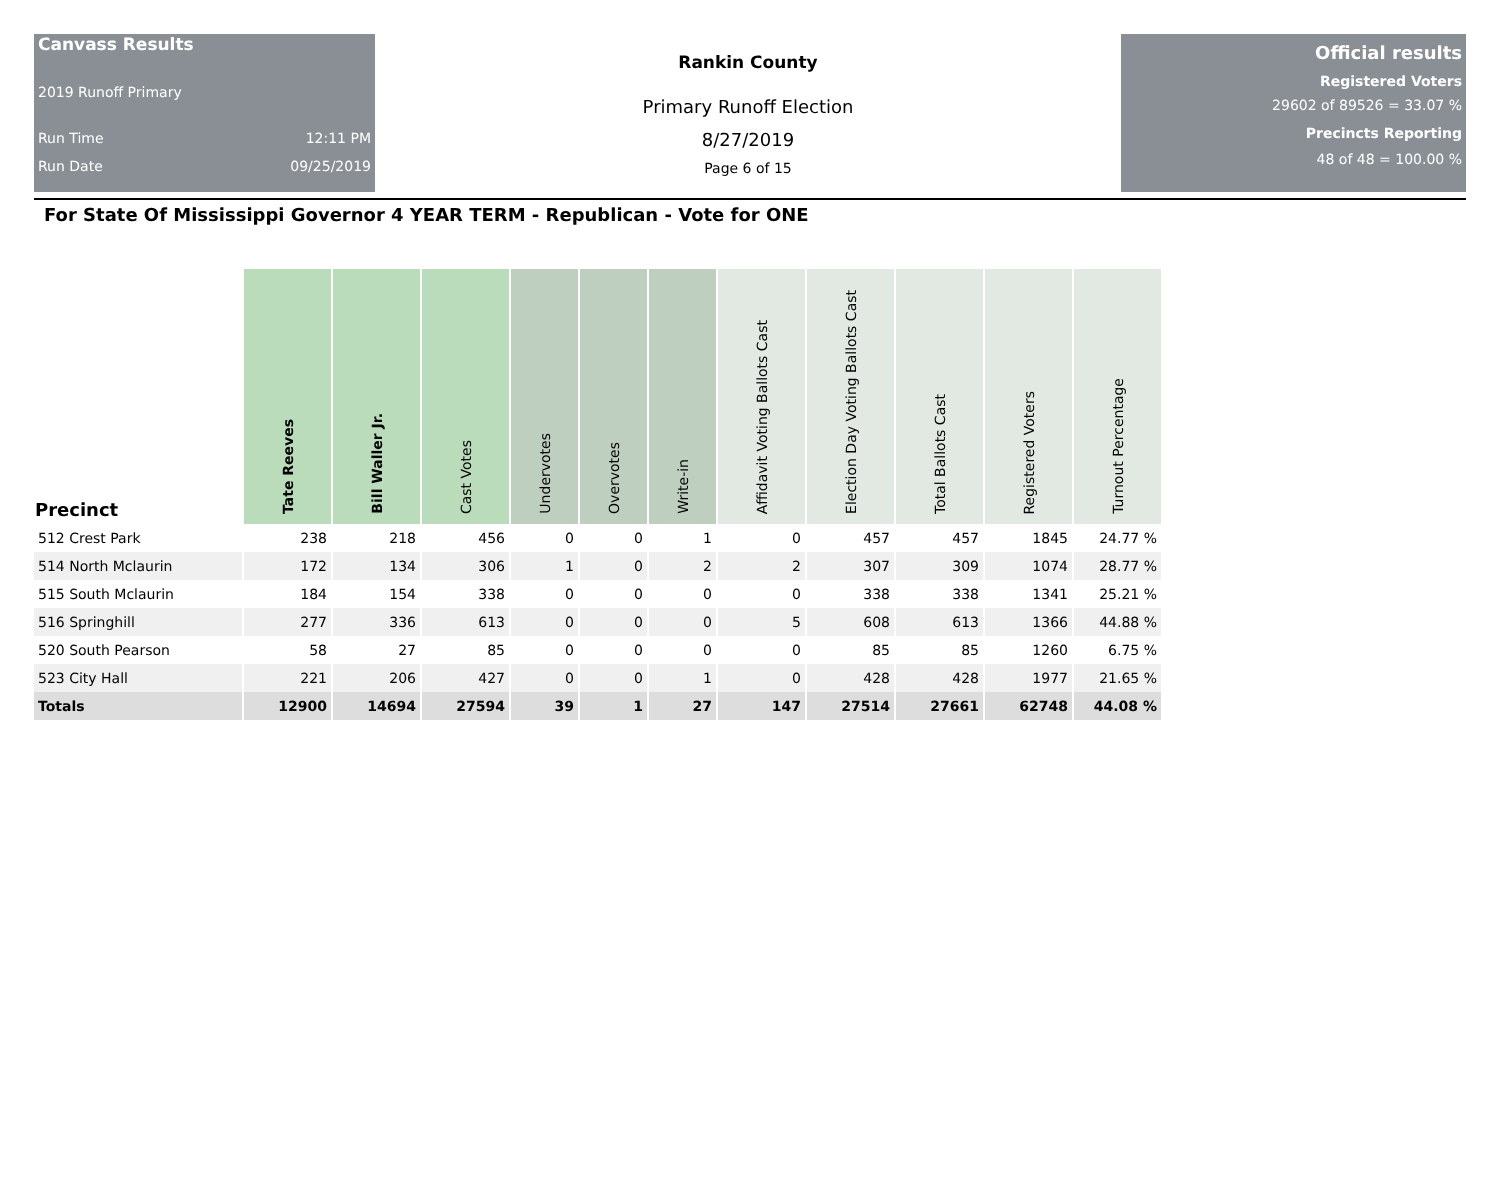Canvass Results
2019 Runoff Primary
Run Time 12:11 PM
Run Date 09/25/2019
Rankin County
Primary Runoff Election
8/27/2019
Page 6 of 15
Official results
Registered Voters
29602 of 89526 = 33.07 %
Precincts Reporting
48 of 48 = 100.00 %
For State Of Mississippi Governor 4 YEAR TERM - Republican - Vote for ONE
| Precinct | Tate Reeves | Bill Waller Jr. | Cast Votes | Undervotes | Overvotes | Write-in | Affidavit Voting Ballots Cast | Election Day Voting Ballots Cast | Total Ballots Cast | Registered Voters | Turnout Percentage |
| --- | --- | --- | --- | --- | --- | --- | --- | --- | --- | --- | --- |
| 512 Crest Park | 238 | 218 | 456 | 0 | 0 | 1 | 0 | 457 | 457 | 1845 | 24.77 % |
| 514 North Mclaurin | 172 | 134 | 306 | 1 | 0 | 2 | 2 | 307 | 309 | 1074 | 28.77 % |
| 515 South Mclaurin | 184 | 154 | 338 | 0 | 0 | 0 | 0 | 338 | 338 | 1341 | 25.21 % |
| 516 Springhill | 277 | 336 | 613 | 0 | 0 | 0 | 5 | 608 | 613 | 1366 | 44.88 % |
| 520 South Pearson | 58 | 27 | 85 | 0 | 0 | 0 | 0 | 85 | 85 | 1260 | 6.75 % |
| 523 City Hall | 221 | 206 | 427 | 0 | 0 | 1 | 0 | 428 | 428 | 1977 | 21.65 % |
| Totals | 12900 | 14694 | 27594 | 39 | 1 | 27 | 147 | 27514 | 27661 | 62748 | 44.08 % |